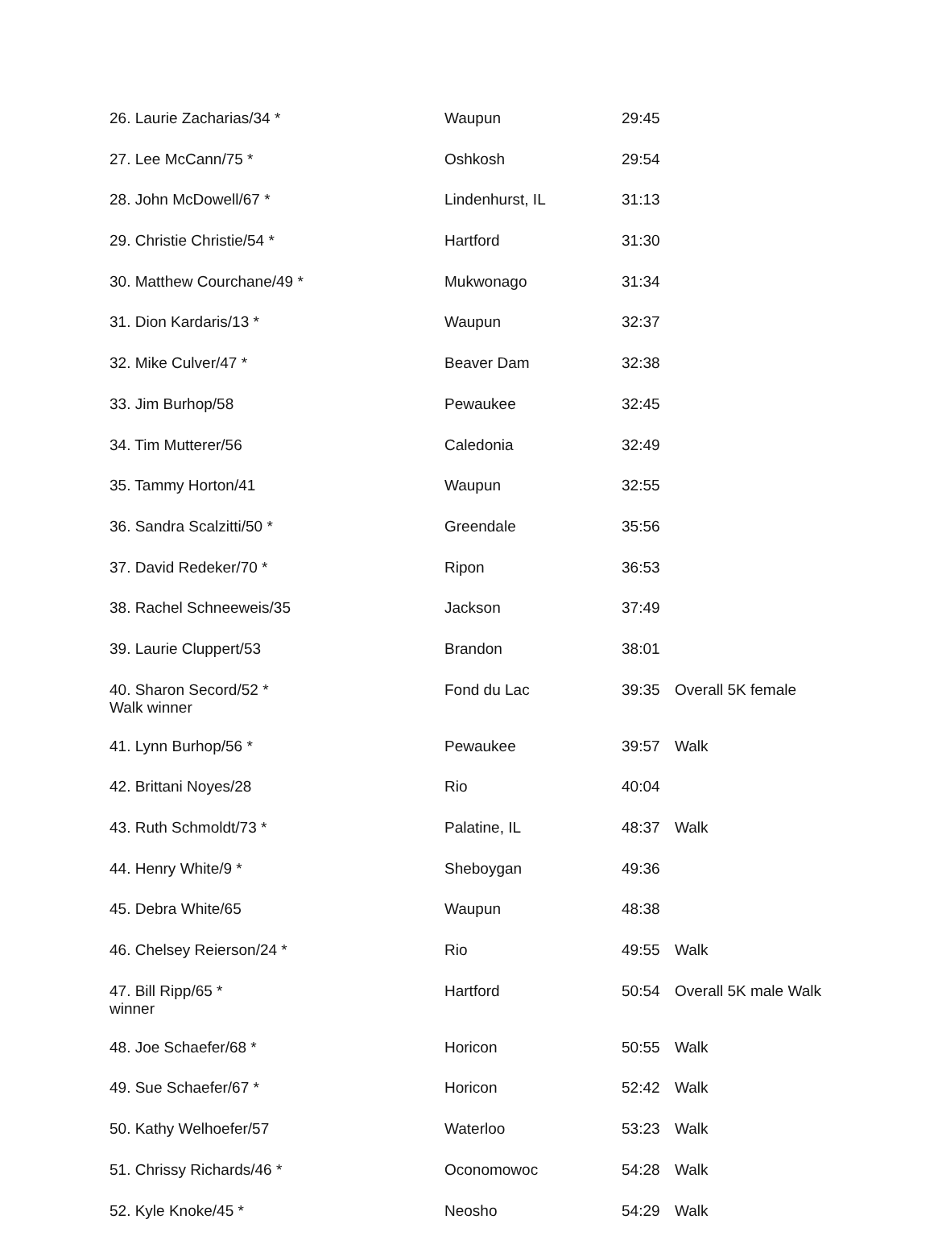| 26. Laurie Zacharias/34 * | Waupun | 29:45 | |
| 27. Lee McCann/75 * | Oshkosh | 29:54 | |
| 28. John McDowell/67 * | Lindenhurst, IL | 31:13 | |
| 29. Christie Christie/54 * | Hartford | 31:30 | |
| 30. Matthew Courchane/49 * | Mukwonago | 31:34 | |
| 31. Dion Kardaris/13 * | Waupun | 32:37 | |
| 32. Mike Culver/47 * | Beaver Dam | 32:38 | |
| 33. Jim Burhop/58 | Pewaukee | 32:45 | |
| 34. Tim Mutterer/56 | Caledonia | 32:49 | |
| 35. Tammy Horton/41 | Waupun | 32:55 | |
| 36. Sandra Scalzitti/50 * | Greendale | 35:56 | |
| 37. David Redeker/70 * | Ripon | 36:53 | |
| 38. Rachel Schneeweis/35 | Jackson | 37:49 | |
| 39. Laurie Cluppert/53 | Brandon | 38:01 | |
| 40. Sharon Secord/52 * Walk winner | Fond du Lac | 39:35 | Overall 5K female |
| 41. Lynn Burhop/56 * | Pewaukee | 39:57 | Walk |
| 42. Brittani Noyes/28 | Rio | 40:04 | |
| 43. Ruth Schmoldt/73 * | Palatine, IL | 48:37 | Walk |
| 44. Henry White/9 * | Sheboygan | 49:36 | |
| 45. Debra White/65 | Waupun | 48:38 | |
| 46. Chelsey Reierson/24 * | Rio | 49:55 | Walk |
| 47. Bill Ripp/65 * winner | Hartford | 50:54 | Overall 5K male Walk |
| 48. Joe Schaefer/68 * | Horicon | 50:55 | Walk |
| 49. Sue Schaefer/67 * | Horicon | 52:42 | Walk |
| 50. Kathy Welhoefer/57 | Waterloo | 53:23 | Walk |
| 51. Chrissy Richards/46 * | Oconomowoc | 54:28 | Walk |
| 52. Kyle Knoke/45 * | Neosho | 54:29 | Walk |